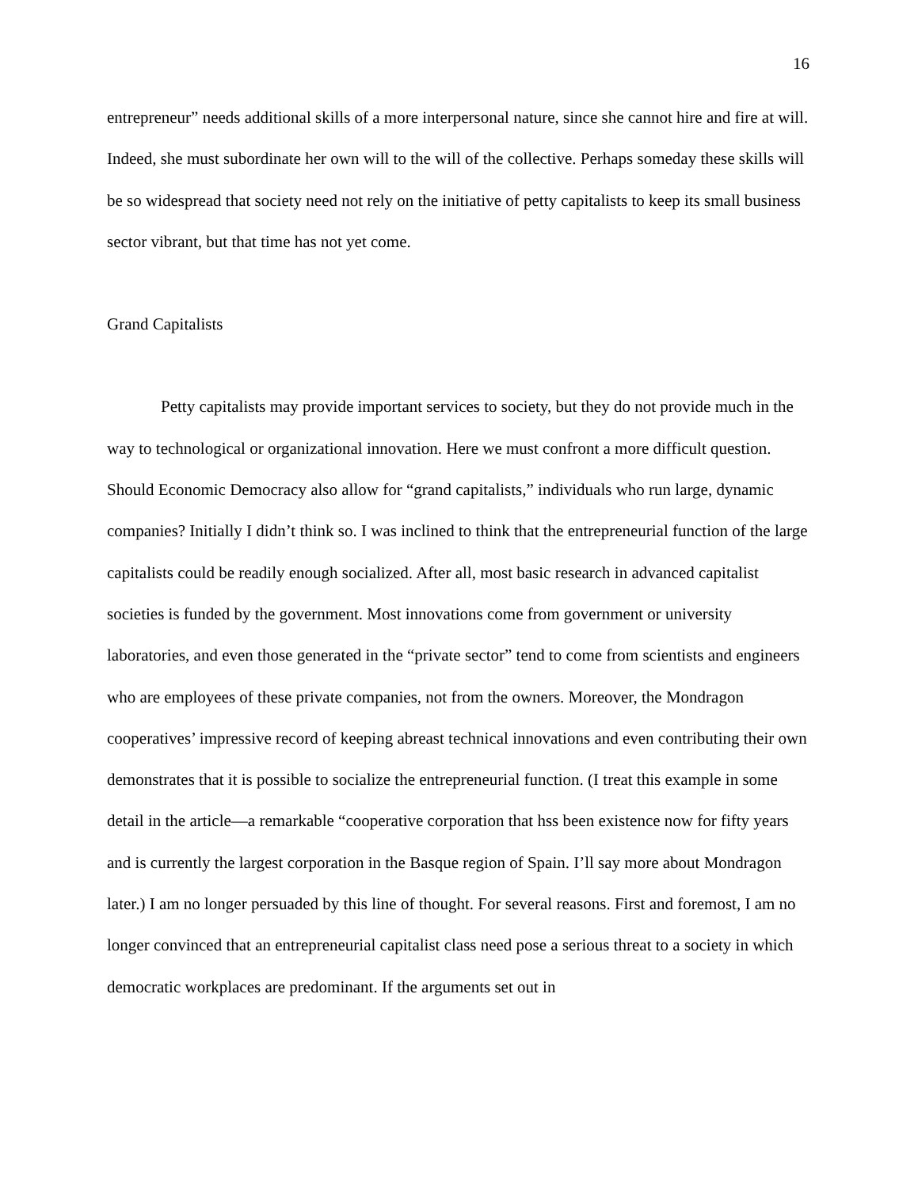16
entrepreneur” needs additional skills of a more interpersonal nature, since she cannot hire and fire at will. Indeed, she must subordinate her own will to the will of the collective. Perhaps someday these skills will be so widespread that society need not rely on the initiative of petty capitalists to keep its small business sector vibrant, but that time has not yet come.
Grand Capitalists
Petty capitalists may provide important services to society, but they do not provide much in the way to technological or organizational innovation. Here we must confront a more difficult question. Should Economic Democracy also allow for “grand capitalists,” individuals who run large, dynamic companies? Initially I didn’t think so. I was inclined to think that the entrepreneurial function of the large capitalists could be readily enough socialized. After all, most basic research in advanced capitalist societies is funded by the government. Most innovations come from government or university laboratories, and even those generated in the “private sector” tend to come from scientists and engineers who are employees of these private companies, not from the owners. Moreover, the Mondragon cooperatives’ impressive record of keeping abreast technical innovations and even contributing their own demonstrates that it is possible to socialize the entrepreneurial function. (I treat this example in some detail in the article—a remarkable “cooperative corporation that hss been existence now for fifty years and is currently the largest corporation in the Basque region of Spain. I’ll say more about Mondragon later.) I am no longer persuaded by this line of thought. For several reasons. First and foremost, I am no longer convinced that an entrepreneurial capitalist class need pose a serious threat to a society in which democratic workplaces are predominant. If the arguments set out in